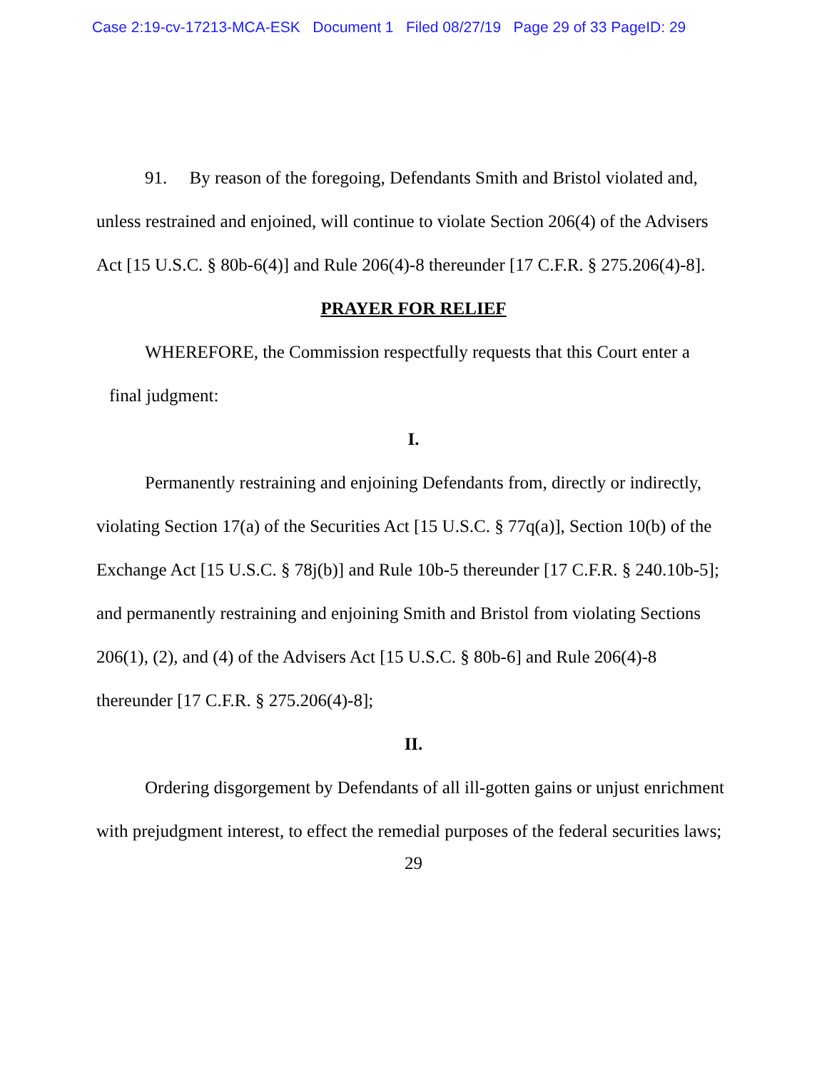Case 2:19-cv-17213-MCA-ESK Document 1 Filed 08/27/19 Page 29 of 33 PageID: 29
91. By reason of the foregoing, Defendants Smith and Bristol violated and, unless restrained and enjoined, will continue to violate Section 206(4) of the Advisers Act [15 U.S.C. § 80b-6(4)] and Rule 206(4)-8 thereunder [17 C.F.R. § 275.206(4)-8].
PRAYER FOR RELIEF
WHEREFORE, the Commission respectfully requests that this Court enter a
final judgment:
I.
Permanently restraining and enjoining Defendants from, directly or indirectly, violating Section 17(a) of the Securities Act [15 U.S.C. § 77q(a)], Section 10(b) of the Exchange Act [15 U.S.C. § 78j(b)] and Rule 10b-5 thereunder [17 C.F.R. § 240.10b-5]; and permanently restraining and enjoining Smith and Bristol from violating Sections 206(1), (2), and (4) of the Advisers Act [15 U.S.C. § 80b-6] and Rule 206(4)-8 thereunder [17 C.F.R. § 275.206(4)-8];
II.
Ordering disgorgement by Defendants of all ill-gotten gains or unjust enrichment with prejudgment interest, to effect the remedial purposes of the federal securities laws;
29